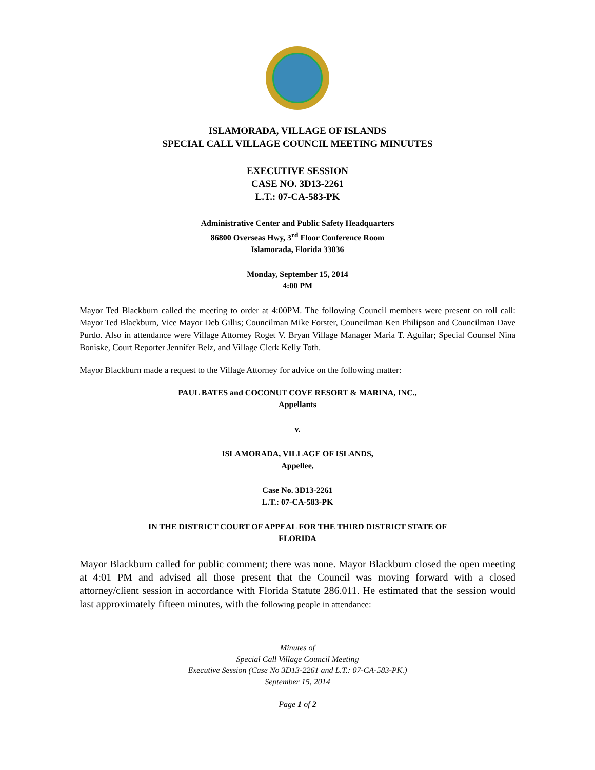ISLAMORADA, VILLAGE OF ISLANDS
SPECIAL CALL VILLAGE COUNCIL MEETING MINUUTES
EXECUTIVE SESSION
CASE NO. 3D13-2261
L.T.: 07-CA-583-PK
Administrative Center and Public Safety Headquarters
86800 Overseas Hwy, 3<sup>rd</sup> Floor Conference Room
Islamorada, Florida 33036
Monday, September 15, 2014
4:00 PM
Mayor Ted Blackburn called the meeting to order at 4:00PM. The following Council members were present on roll call: Mayor Ted Blackburn, Vice Mayor Deb Gillis; Councilman Mike Forster, Councilman Ken Philipson and Councilman Dave Purdo. Also in attendance were Village Attorney Roget V. Bryan Village Manager Maria T. Aguilar; Special Counsel Nina Boniske, Court Reporter Jennifer Belz, and Village Clerk Kelly Toth.
Mayor Blackburn made a request to the Village Attorney for advice on the following matter:
PAUL BATES and COCONUT COVE RESORT & MARINA, INC.,
Appellants
v.
ISLAMORADA, VILLAGE OF ISLANDS,
Appellee,
Case No. 3D13-2261
L.T.: 07-CA-583-PK
IN THE DISTRICT COURT OF APPEAL FOR THE THIRD DISTRICT STATE OF
FLORIDA
Mayor Blackburn called for public comment; there was none. Mayor Blackburn closed the open meeting at 4:01 PM and advised all those present that the Council was moving forward with a closed attorney/client session in accordance with Florida Statute 286.011. He estimated that the session would last approximately fifteen minutes, with the following people in attendance:
Minutes of
Special Call Village Council Meeting
Executive Session (Case No 3D13-2261 and L.T.: 07-CA-583-PK.)
September 15, 2014
Page 1 of 2